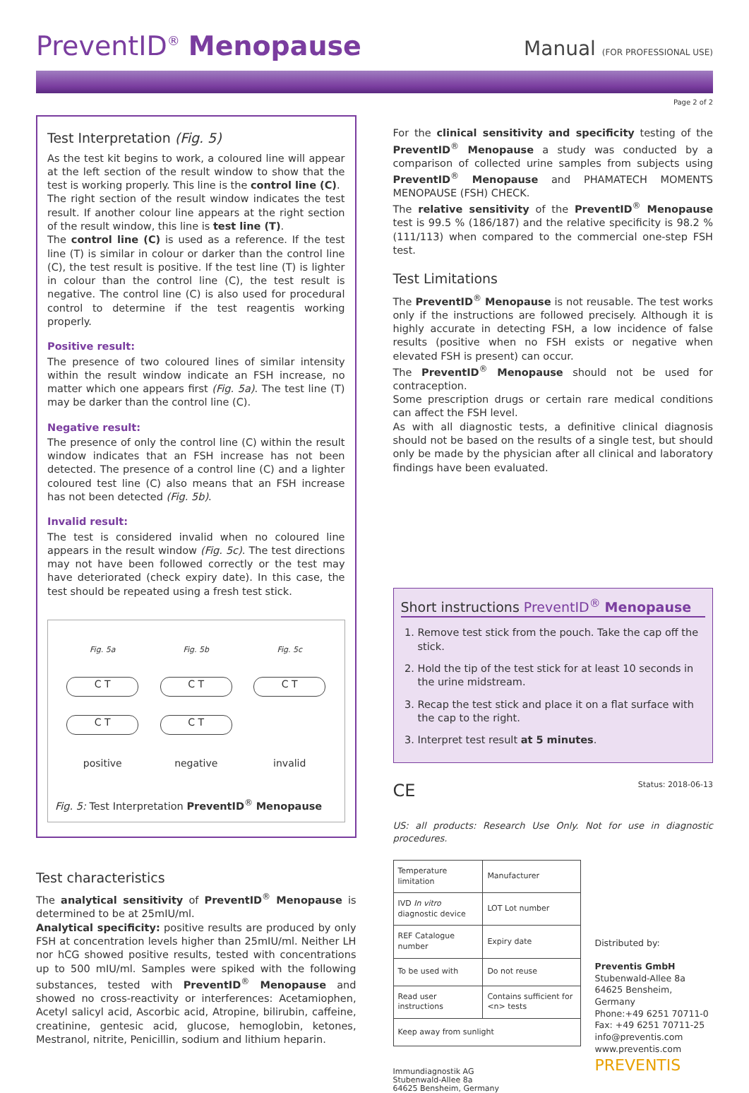PreventID<sup>®</sup> Menopause
Manual (FOR PROFESSIONAL USE)
Page 2 of 2
Test Interpretation (Fig. 5)
As the test kit begins to work, a coloured line will appear at the left section of the result window to show that the test is working properly. This line is the control line (C).
The right section of the result window indicates the test result. If another colour line appears at the right section of the result window, this line is test line (T).
The control line (C) is used as a reference. If the test line (T) is similar in colour or darker than the control line (C), the test result is positive. If the test line (T) is lighter in colour than the control line (C), the test result is negative. The control line (C) is also used for procedural control to determine if the test reagentis working properly.
Positive result:
The presence of two coloured lines of similar intensity within the result window indicate an FSH increase, no matter which one appears first (Fig. 5a). The test line (T) may be darker than the control line (C).
Negative result:
The presence of only the control line (C) within the result window indicates that an FSH increase has not been detected. The presence of a control line (C) and a lighter coloured test line (C) also means that an FSH increase has not been detected (Fig. 5b).
Invalid result:
The test is considered invalid when no coloured line appears in the result window (Fig. 5c). The test directions may not have been followed correctly or the test may have deteriorated (check expiry date). In this case, the test should be repeated using a fresh test stick.
| Fig. 5a | Fig. 5b | Fig. 5c |
| C T | C T | C T |
| C T | C T | |
| positive | negative | invalid |
Fig. 5: Test Interpretation PreventID<sup>®</sup> Menopause
Test characteristics
The analytical sensitivity of PreventID<sup>®</sup> Menopause is determined to be at 25mIU/ml.
Analytical specificity: positive results are produced by only FSH at concentration levels higher than 25mIU/ml. Neither LH nor hCG showed positive results, tested with concentrations up to 500 mIU/ml. Samples were spiked with the following substances, tested with PreventID<sup>®</sup> Menopause and showed no cross-reactivity or interferences: Acetamiophen, Acetyl salicyl acid, Ascorbic acid, Atropine, bilirubin, caffeine, creatinine, gentesic acid, glucose, hemoglobin, ketones, Mestranol, nitrite, Penicillin, sodium and lithium heparin.
For the clinical sensitivity and specificity testing of the PreventID<sup>®</sup> Menopause a study was conducted by a comparison of collected urine samples from subjects using PreventID<sup>®</sup> Menopause and PHAMATECH MOMENTS MENOPAUSE (FSH) CHECK.
The relative sensitivity of the PreventID<sup>®</sup> Menopause test is 99.5 % (186/187) and the relative specificity is 98.2 % (111/113) when compared to the commercial one-step FSH test.
Test Limitations
The PreventID<sup>®</sup> Menopause is not reusable. The test works only if the instructions are followed precisely. Although it is highly accurate in detecting FSH, a low incidence of false results (positive when no FSH exists or negative when elevated FSH is present) can occur.
The PreventID<sup>®</sup> Menopause should not be used for contraception.
Some prescription drugs or certain rare medical conditions can affect the FSH level.
As with all diagnostic tests, a definitive clinical diagnosis should not be based on the results of a single test, but should only be made by the physician after all clinical and laboratory findings have been evaluated.
Short instructions PreventID<sup>®</sup> Menopause
1. Remove test stick from the pouch. Take the cap off the stick.
2. Hold the tip of the test stick for at least 10 seconds in the urine midstream.
3. Recap the test stick and place it on a flat surface with the cap to the right.
3. Interpret test result at 5 minutes.
CE Status: 2018-06-13
US: all products: Research Use Only. Not for use in diagnostic procedures.
| Temperature limitation | Manufacturer |
| IVD In vitro diagnostic device | LOT Lot number |
| REF Catalogue number | Expiry date |
| To be used with | Do not reuse |
| Read user instructions | Contains sufficient for <n> tests |
| Keep away from sunlight | |
Immundiagnostik AG
Stubenwald-Allee 8a
64625 Bensheim, Germany
Distributed by:
Preventis GmbH
Stubenwald-Allee 8a
64625 Bensheim, Germany
Phone:+49 6251 70711-0
Fax: +49 6251 70711-25
info@preventis.com
www.preventis.com
PREVENTIS